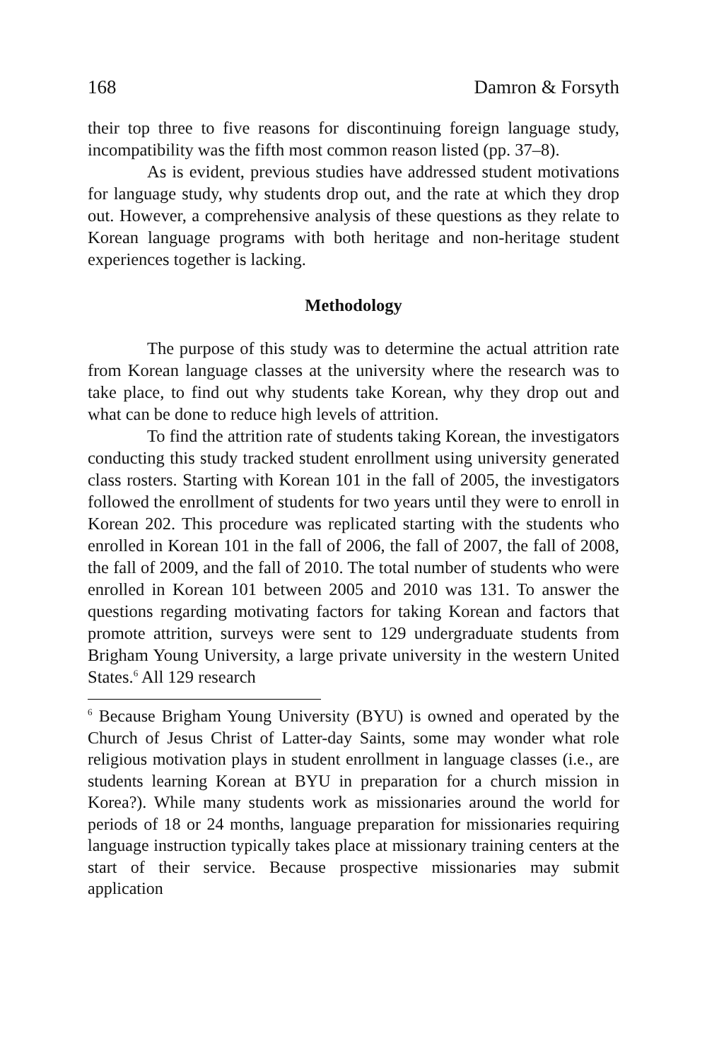168 Damron & Forsyth
their top three to five reasons for discontinuing foreign language study, incompatibility was the fifth most common reason listed (pp. 37–8).
As is evident, previous studies have addressed student motivations for language study, why students drop out, and the rate at which they drop out. However, a comprehensive analysis of these questions as they relate to Korean language programs with both heritage and non-heritage student experiences together is lacking.
Methodology
The purpose of this study was to determine the actual attrition rate from Korean language classes at the university where the research was to take place, to find out why students take Korean, why they drop out and what can be done to reduce high levels of attrition.
To find the attrition rate of students taking Korean, the investigators conducting this study tracked student enrollment using university generated class rosters. Starting with Korean 101 in the fall of 2005, the investigators followed the enrollment of students for two years until they were to enroll in Korean 202. This procedure was replicated starting with the students who enrolled in Korean 101 in the fall of 2006, the fall of 2007, the fall of 2008, the fall of 2009, and the fall of 2010. The total number of students who were enrolled in Korean 101 between 2005 and 2010 was 131. To answer the questions regarding motivating factors for taking Korean and factors that promote attrition, surveys were sent to 129 undergraduate students from Brigham Young University, a large private university in the western United States.<sup>6</sup> All 129 research
<sup>6</sup> Because Brigham Young University (BYU) is owned and operated by the Church of Jesus Christ of Latter-day Saints, some may wonder what role religious motivation plays in student enrollment in language classes (i.e., are students learning Korean at BYU in preparation for a church mission in Korea?). While many students work as missionaries around the world for periods of 18 or 24 months, language preparation for missionaries requiring language instruction typically takes place at missionary training centers at the start of their service. Because prospective missionaries may submit application